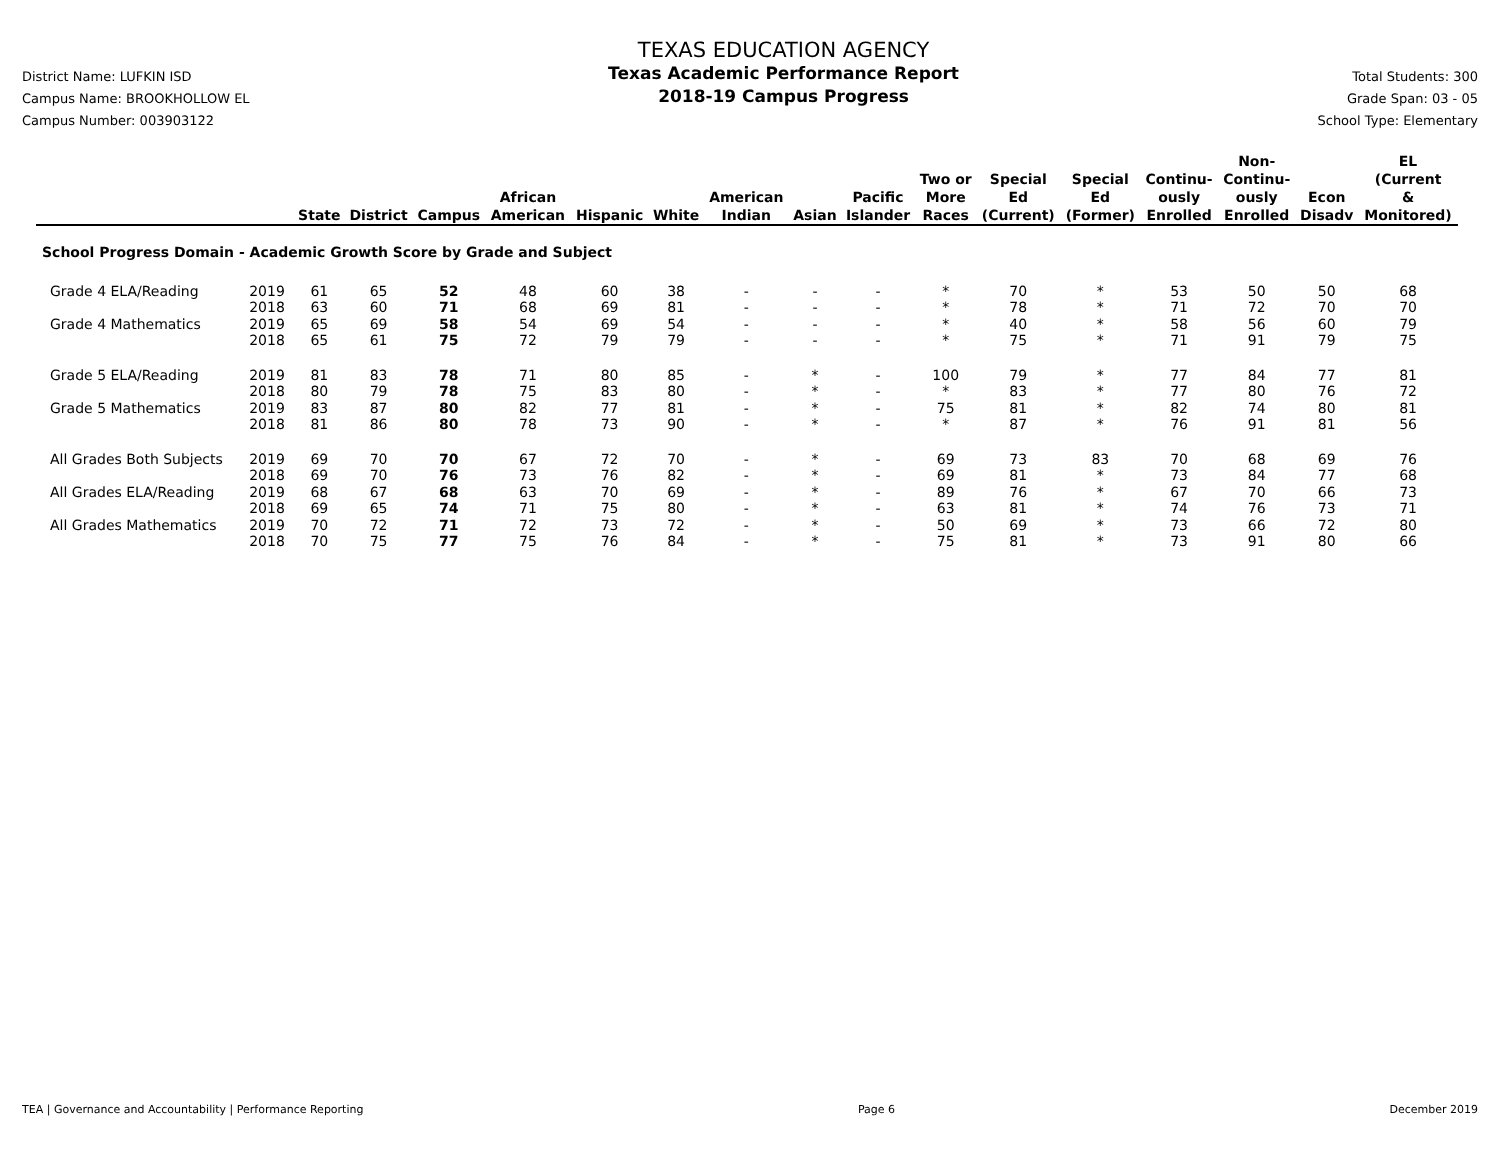District Name: LUFKIN ISD
Campus Name: BROOKHOLLOW EL
Campus Number: 003903122
TEXAS EDUCATION AGENCY
Texas Academic Performance Report
2018-19 Campus Progress
Total Students: 300
Grade Span: 03 - 05
School Type: Elementary
| | | State | District | Campus | African American | Hispanic | White | American Indian | Asian | Pacific Islander | Two or More Races | Special Ed (Current) | Special Ed (Former) | Continu- ously Enrolled | Non- Continu- ously Enrolled | Econ Disadv | EL (Current & Monitored) |
| --- | --- | --- | --- | --- | --- | --- | --- | --- | --- | --- | --- | --- | --- | --- | --- | --- | --- |
| School Progress Domain - Academic Growth Score by Grade and Subject | | | | | | | | | | | | | | | | | |
| Grade 4 ELA/Reading | 2019 | 61 | 65 | 52 | 48 | 60 | 38 | - | - | - | * | 70 | * | 53 | 50 | 50 | 68 |
| | 2018 | 63 | 60 | 71 | 68 | 69 | 81 | - | - | - | * | 78 | * | 71 | 72 | 70 | 70 |
| Grade 4 Mathematics | 2019 | 65 | 69 | 58 | 54 | 69 | 54 | - | - | - | * | 40 | * | 58 | 56 | 60 | 79 |
| | 2018 | 65 | 61 | 75 | 72 | 79 | 79 | - | - | - | * | 75 | * | 71 | 91 | 79 | 75 |
| Grade 5 ELA/Reading | 2019 | 81 | 83 | 78 | 71 | 80 | 85 | - | * | - | 100 | 79 | * | 77 | 84 | 77 | 81 |
| | 2018 | 80 | 79 | 78 | 75 | 83 | 80 | - | * | - | * | 83 | * | 77 | 80 | 76 | 72 |
| Grade 5 Mathematics | 2019 | 83 | 87 | 80 | 82 | 77 | 81 | - | * | - | 75 | 81 | * | 82 | 74 | 80 | 81 |
| | 2018 | 81 | 86 | 80 | 78 | 73 | 90 | - | * | - | * | 87 | * | 76 | 91 | 81 | 56 |
| All Grades Both Subjects | 2019 | 69 | 70 | 70 | 67 | 72 | 70 | - | * | - | 69 | 73 | 83 | 70 | 68 | 69 | 76 |
| | 2018 | 69 | 70 | 76 | 73 | 76 | 82 | - | * | - | 69 | 81 | * | 73 | 84 | 77 | 68 |
| All Grades ELA/Reading | 2019 | 68 | 67 | 68 | 63 | 70 | 69 | - | * | - | 89 | 76 | * | 67 | 70 | 66 | 73 |
| | 2018 | 69 | 65 | 74 | 71 | 75 | 80 | - | * | - | 63 | 81 | * | 74 | 76 | 73 | 71 |
| All Grades Mathematics | 2019 | 70 | 72 | 71 | 72 | 73 | 72 | - | * | - | 50 | 69 | * | 73 | 66 | 72 | 80 |
| | 2018 | 70 | 75 | 77 | 75 | 76 | 84 | - | * | - | 75 | 81 | * | 73 | 91 | 80 | 66 |
TEA | Governance and Accountability | Performance Reporting Page 6 December 2019